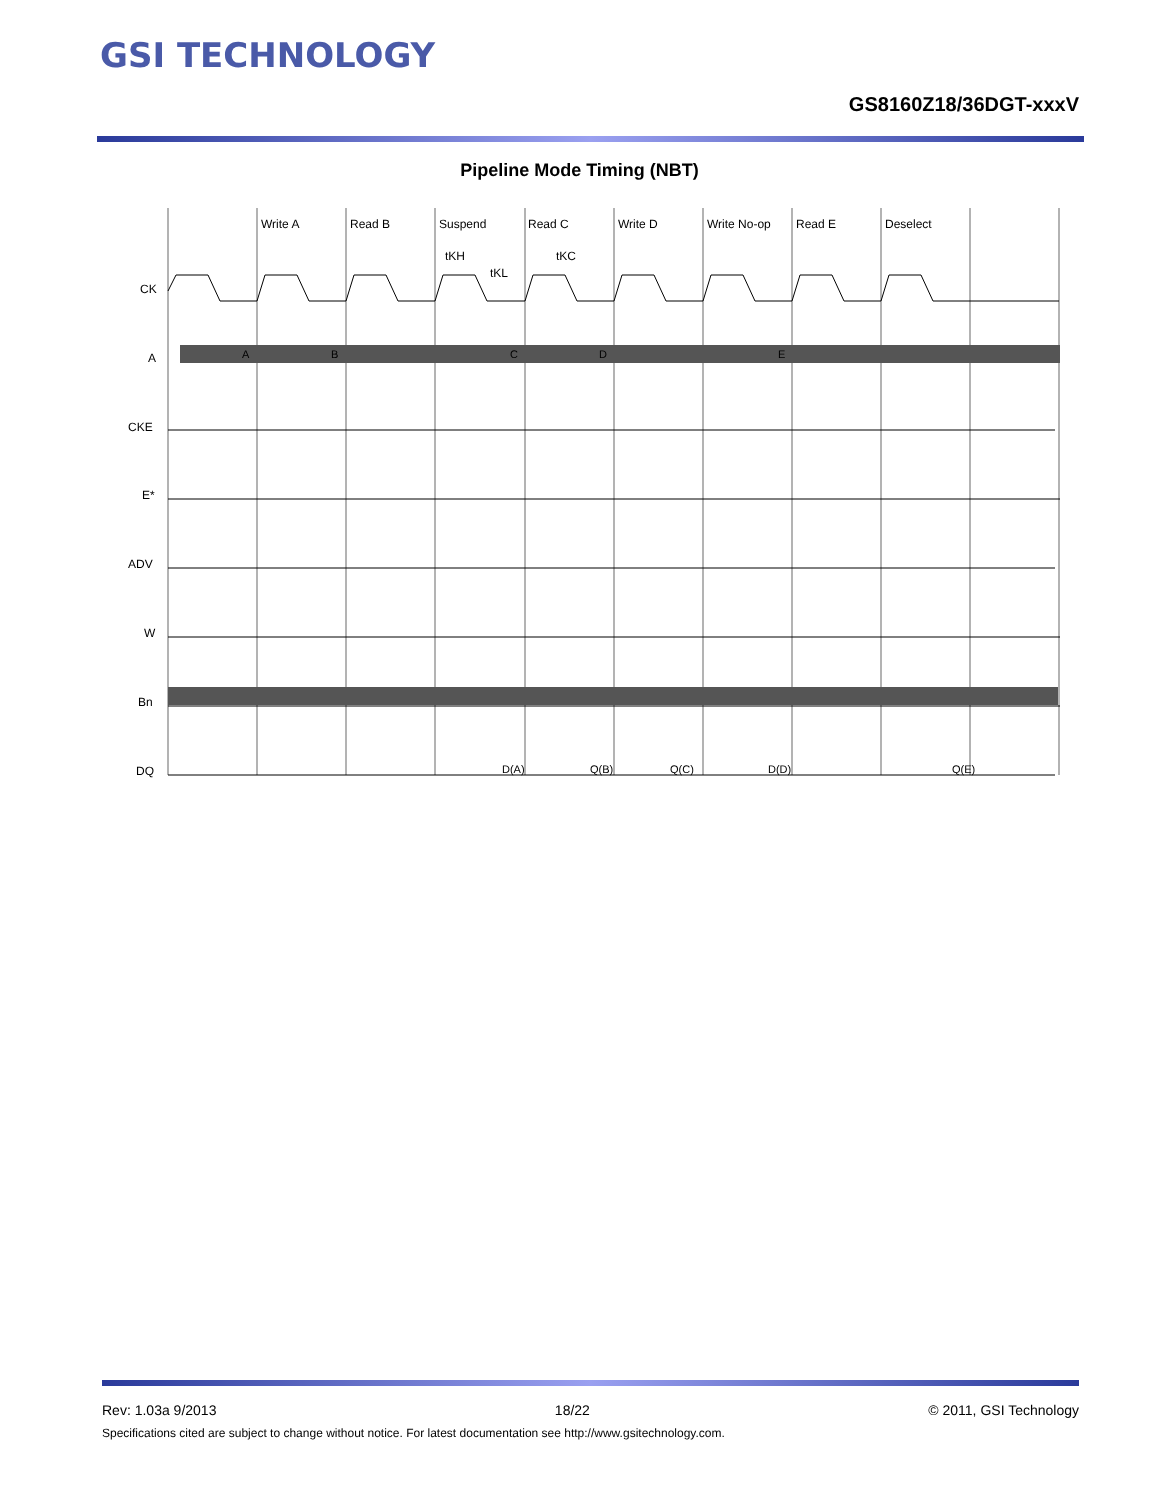GSI TECHNOLOGY
GS8160Z18/36DGT-xxxV
Pipeline Mode Timing (NBT)
Write A
Read B
Suspend
Read C
Write D
Write No-op
Read E
Deselect
tKH
tKL
tKC
CK
A
CKE
E*
ADV
W
Bn
DQ
A
B
C
D
E
D(A)
Q(B)
Q(C)
D(D)
Q(E)
Rev: 1.03a 9/2013 18/22 © 2011, GSI Technology
Specifications cited are subject to change without notice. For latest documentation see http://www.gsitechnology.com.